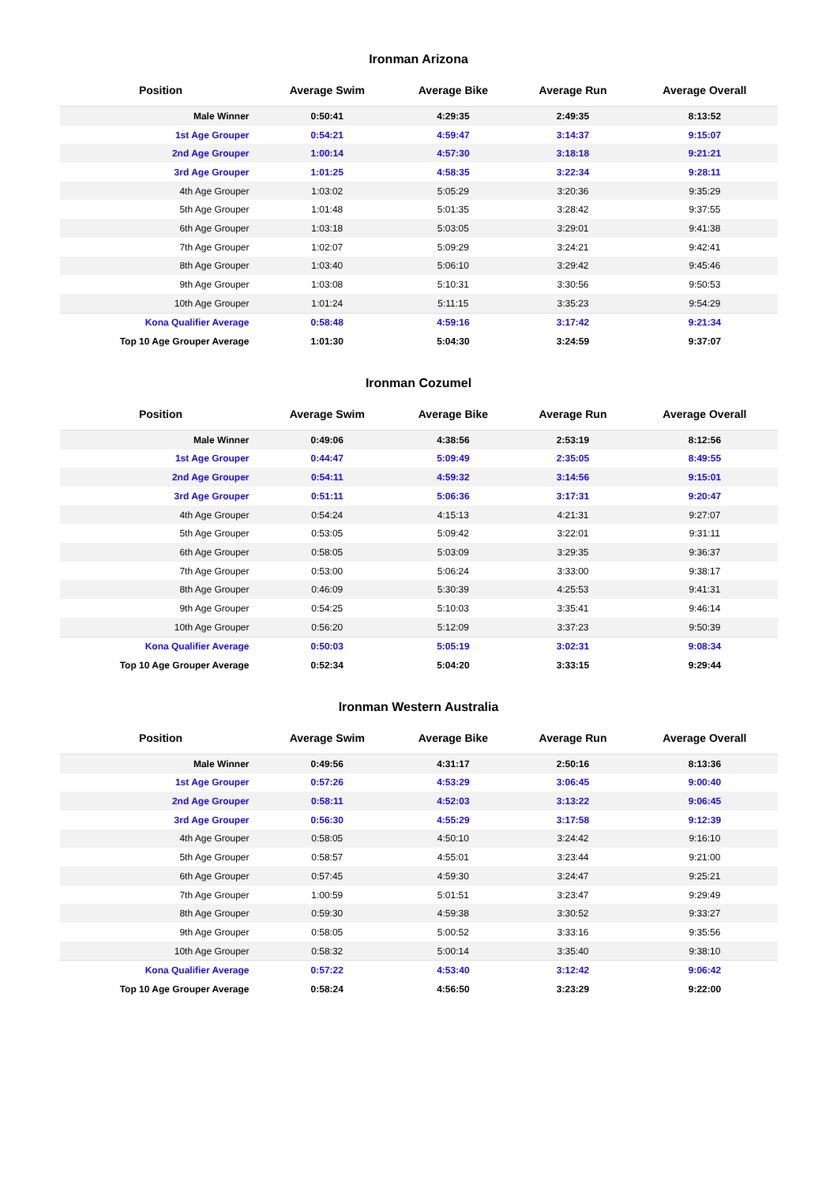Ironman Arizona
| Position | Average Swim | Average Bike | Average Run | Average Overall |
| --- | --- | --- | --- | --- |
| Male Winner | 0:50:41 | 4:29:35 | 2:49:35 | 8:13:52 |
| 1st Age Grouper | 0:54:21 | 4:59:47 | 3:14:37 | 9:15:07 |
| 2nd Age Grouper | 1:00:14 | 4:57:30 | 3:18:18 | 9:21:21 |
| 3rd Age Grouper | 1:01:25 | 4:58:35 | 3:22:34 | 9:28:11 |
| 4th Age Grouper | 1:03:02 | 5:05:29 | 3:20:36 | 9:35:29 |
| 5th Age Grouper | 1:01:48 | 5:01:35 | 3:28:42 | 9:37:55 |
| 6th Age Grouper | 1:03:18 | 5:03:05 | 3:29:01 | 9:41:38 |
| 7th Age Grouper | 1:02:07 | 5:09:29 | 3:24:21 | 9:42:41 |
| 8th Age Grouper | 1:03:40 | 5:06:10 | 3:29:42 | 9:45:46 |
| 9th Age Grouper | 1:03:08 | 5:10:31 | 3:30:56 | 9:50:53 |
| 10th Age Grouper | 1:01:24 | 5:11:15 | 3:35:23 | 9:54:29 |
| Kona Qualifier Average | 0:58:48 | 4:59:16 | 3:17:42 | 9:21:34 |
| Top 10 Age Grouper Average | 1:01:30 | 5:04:30 | 3:24:59 | 9:37:07 |
Ironman Cozumel
| Position | Average Swim | Average Bike | Average Run | Average Overall |
| --- | --- | --- | --- | --- |
| Male Winner | 0:49:06 | 4:38:56 | 2:53:19 | 8:12:56 |
| 1st Age Grouper | 0:44:47 | 5:09:49 | 2:35:05 | 8:49:55 |
| 2nd Age Grouper | 0:54:11 | 4:59:32 | 3:14:56 | 9:15:01 |
| 3rd Age Grouper | 0:51:11 | 5:06:36 | 3:17:31 | 9:20:47 |
| 4th Age Grouper | 0:54:24 | 4:15:13 | 4:21:31 | 9:27:07 |
| 5th Age Grouper | 0:53:05 | 5:09:42 | 3:22:01 | 9:31:11 |
| 6th Age Grouper | 0:58:05 | 5:03:09 | 3:29:35 | 9:36:37 |
| 7th Age Grouper | 0:53:00 | 5:06:24 | 3:33:00 | 9:38:17 |
| 8th Age Grouper | 0:46:09 | 5:30:39 | 4:25:53 | 9:41:31 |
| 9th Age Grouper | 0:54:25 | 5:10:03 | 3:35:41 | 9:46:14 |
| 10th Age Grouper | 0:56:20 | 5:12:09 | 3:37:23 | 9:50:39 |
| Kona Qualifier Average | 0:50:03 | 5:05:19 | 3:02:31 | 9:08:34 |
| Top 10 Age Grouper Average | 0:52:34 | 5:04:20 | 3:33:15 | 9:29:44 |
Ironman Western Australia
| Position | Average Swim | Average Bike | Average Run | Average Overall |
| --- | --- | --- | --- | --- |
| Male Winner | 0:49:56 | 4:31:17 | 2:50:16 | 8:13:36 |
| 1st Age Grouper | 0:57:26 | 4:53:29 | 3:06:45 | 9:00:40 |
| 2nd Age Grouper | 0:58:11 | 4:52:03 | 3:13:22 | 9:06:45 |
| 3rd Age Grouper | 0:56:30 | 4:55:29 | 3:17:58 | 9:12:39 |
| 4th Age Grouper | 0:58:05 | 4:50:10 | 3:24:42 | 9:16:10 |
| 5th Age Grouper | 0:58:57 | 4:55:01 | 3:23:44 | 9:21:00 |
| 6th Age Grouper | 0:57:45 | 4:59:30 | 3:24:47 | 9:25:21 |
| 7th Age Grouper | 1:00:59 | 5:01:51 | 3:23:47 | 9:29:49 |
| 8th Age Grouper | 0:59:30 | 4:59:38 | 3:30:52 | 9:33:27 |
| 9th Age Grouper | 0:58:05 | 5:00:52 | 3:33:16 | 9:35:56 |
| 10th Age Grouper | 0:58:32 | 5:00:14 | 3:35:40 | 9:38:10 |
| Kona Qualifier Average | 0:57:22 | 4:53:40 | 3:12:42 | 9:06:42 |
| Top 10 Age Grouper Average | 0:58:24 | 4:56:50 | 3:23:29 | 9:22:00 |